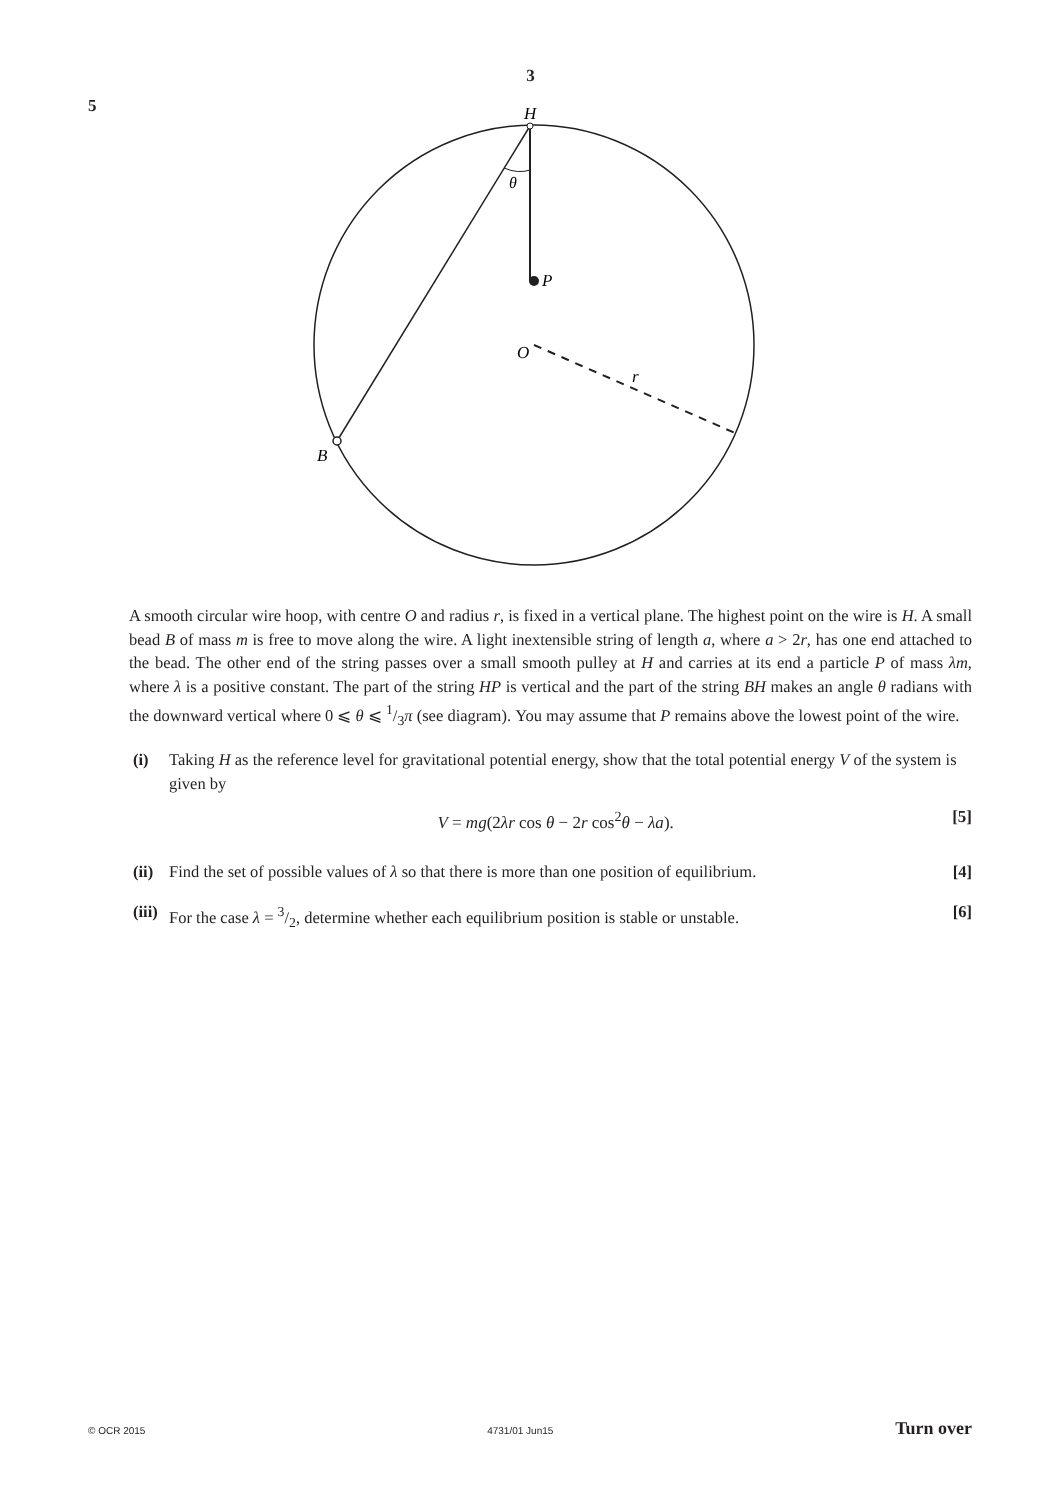3
5
H
θ
P
O
r
B
A smooth circular wire hoop, with centre O and radius r, is fixed in a vertical plane. The highest point on the wire is H. A small bead B of mass m is free to move along the wire. A light inextensible string of length a, where a > 2r, has one end attached to the bead. The other end of the string passes over a small smooth pulley at H and carries at its end a particle P of mass λm, where λ is a positive constant. The part of the string HP is vertical and the part of the string BH makes an angle θ radians with the downward vertical where 0 ⩽ θ ⩽ 1/3π (see diagram). You may assume that P remains above the lowest point of the wire.
(i) Taking H as the reference level for gravitational potential energy, show that the total potential energy V of the system is given by
V = mg(2λr cos θ − 2r cos<sup>2</sup>θ − λa). [5]
(ii)
Find the set of possible values of λ so that there is more than one position of equilibrium.
[4]
(iii)
For the case λ = 3/2, determine whether each equilibrium position is stable or unstable.
[6]
© OCR 2015 4731/01 Jun15 Turn over